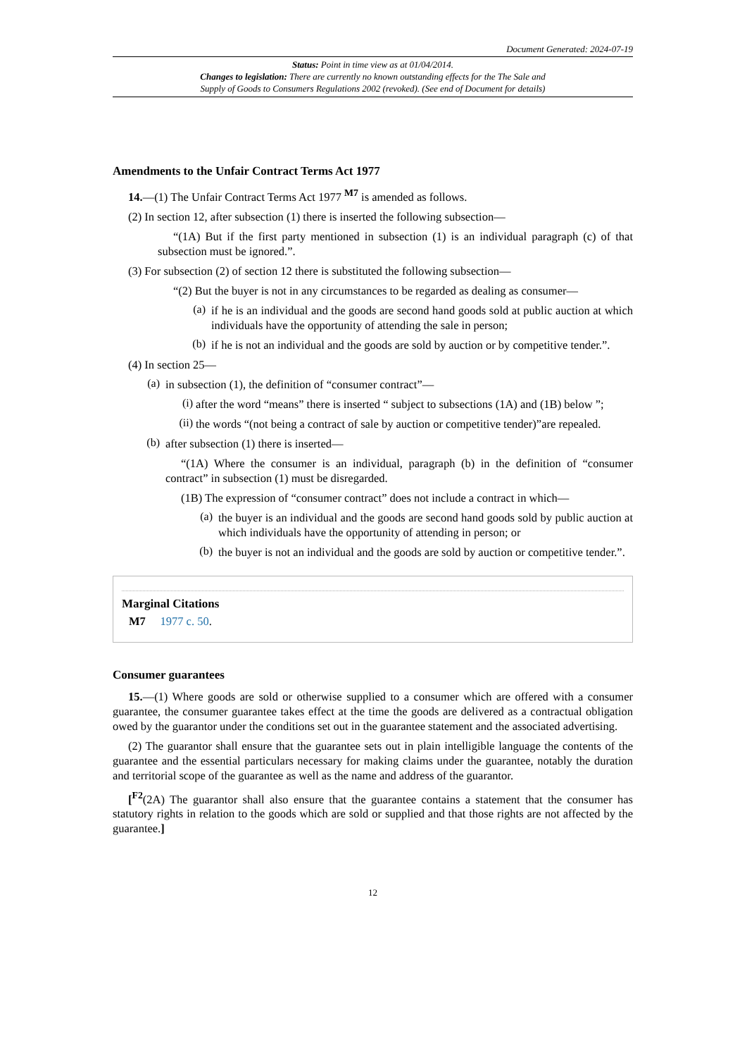Document Generated: 2024-07-19
Status: Point in time view as at 01/04/2014.
Changes to legislation: There are currently no known outstanding effects for the The Sale and
Supply of Goods to Consumers Regulations 2002 (revoked). (See end of Document for details)
Amendments to the Unfair Contract Terms Act 1977
14.—(1) The Unfair Contract Terms Act 1977 <sup>M7</sup> is amended as follows.
(2) In section 12, after subsection (1) there is inserted the following subsection—
“(1A) But if the first party mentioned in subsection (1) is an individual paragraph (c) of that subsection must be ignored.”.
(3) For subsection (2) of section 12 there is substituted the following subsection—
“(2) But the buyer is not in any circumstances to be regarded as dealing as consumer—
(a)
if he is an individual and the goods are second hand goods sold at public auction at which individuals have the opportunity of attending the sale in person;
(b)
if he is not an individual and the goods are sold by auction or by competitive tender.”.
(4) In section 25—
(a)
in subsection (1), the definition of “consumer contract”—
(i)
after the word “means” there is inserted “ subject to subsections (1A) and (1B) below ”;
(ii)
the words “(not being a contract of sale by auction or competitive tender)”are repealed.
(b)
after subsection (1) there is inserted—
“(1A) Where the consumer is an individual, paragraph (b) in the definition of “consumer contract” in subsection (1) must be disregarded.
(1B) The expression of “consumer contract” does not include a contract in which—
(a)
the buyer is an individual and the goods are second hand goods sold by public auction at which individuals have the opportunity of attending in person; or
(b)
the buyer is not an individual and the goods are sold by auction or competitive tender.”.
Marginal Citations
M7 1977 c. 50.
Consumer guarantees
15.—(1) Where goods are sold or otherwise supplied to a consumer which are offered with a consumer guarantee, the consumer guarantee takes effect at the time the goods are delivered as a contractual obligation owed by the guarantor under the conditions set out in the guarantee statement and the associated advertising.
(2) The guarantor shall ensure that the guarantee sets out in plain intelligible language the contents of the guarantee and the essential particulars necessary for making claims under the guarantee, notably the duration and territorial scope of the guarantee as well as the name and address of the guarantor.
[<sup>F2</sup>(2A) The guarantor shall also ensure that the guarantee contains a statement that the consumer has statutory rights in relation to the goods which are sold or supplied and that those rights are not affected by the guarantee.]
12